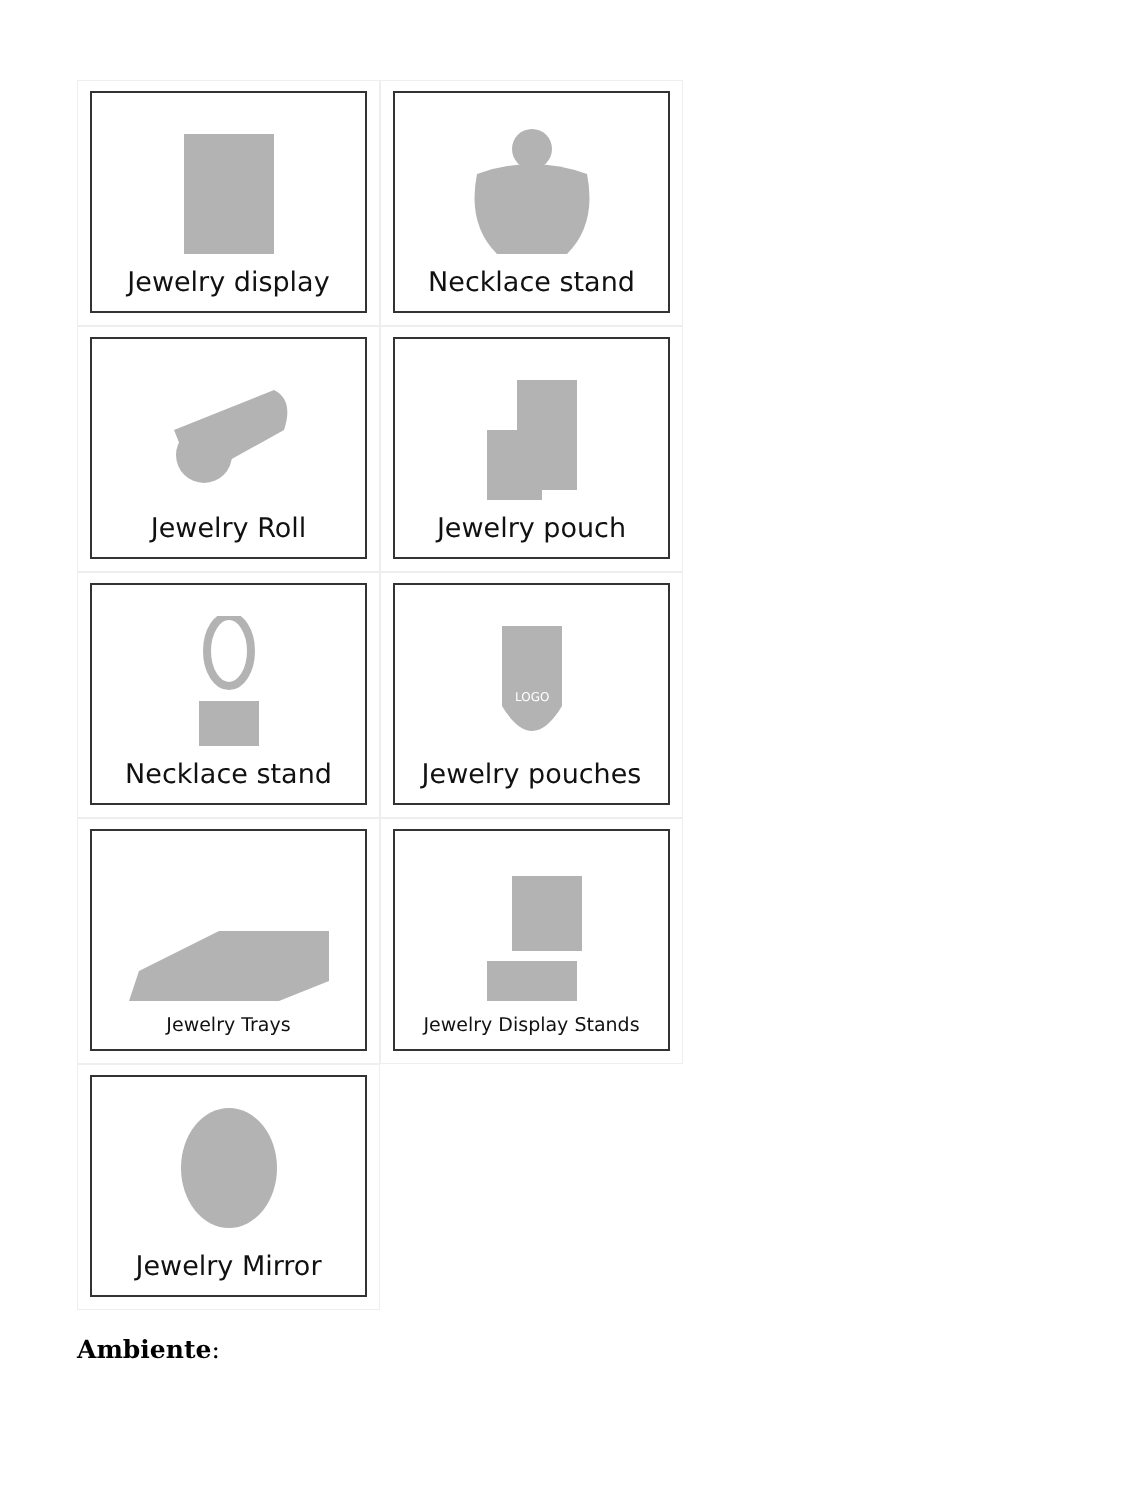Jewelry display
Necklace stand
Jewelry Roll
Jewelry pouch
Necklace stand
LOGO
Jewelry pouches
Jewelry Trays
Jewelry Display Stands
Jewelry Mirror
Ambiente: